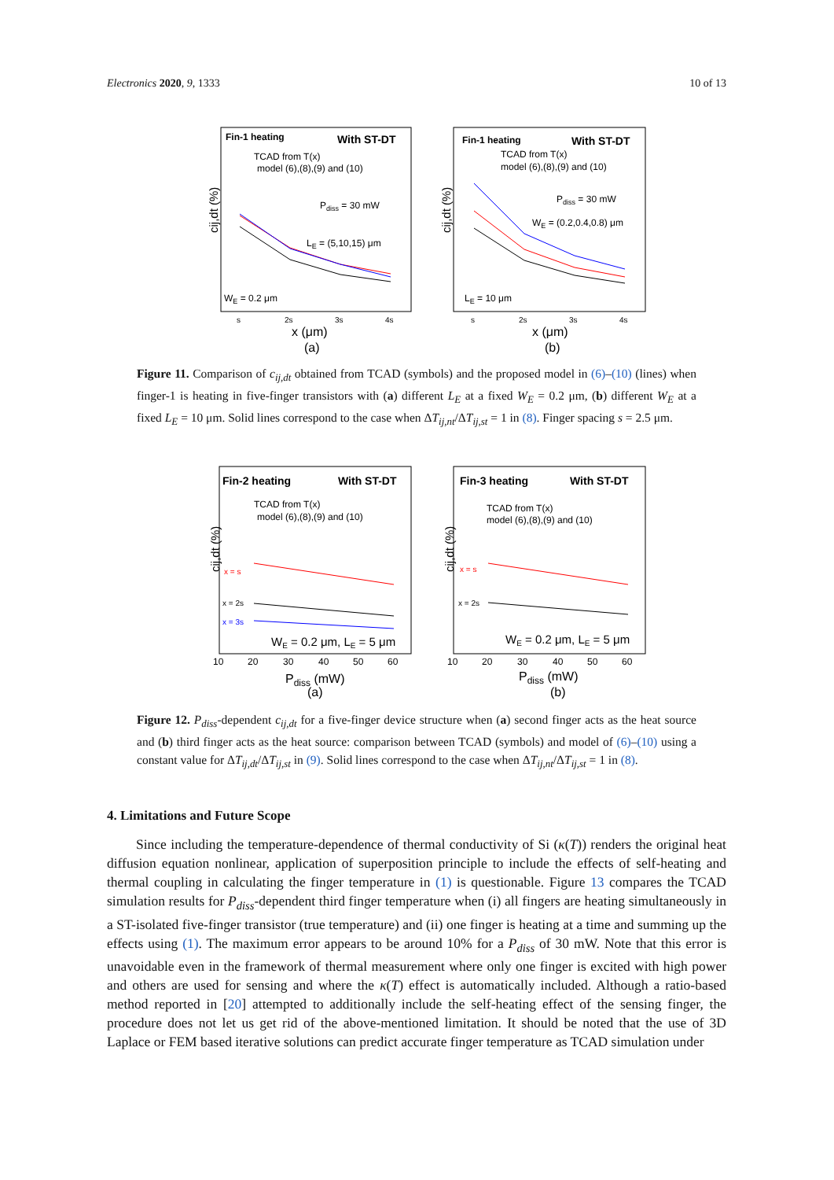Electronics 2020, 9, 1333 10 of 13
Fin-1 heating
With ST-DT
TCAD from T(x)
model (6),(8),(9) and (10)
Pdiss = 30 mW
LE = (5,10,15) μm
WE = 0.2 μm
cij,dt (%)
x (μm)
(a)
s
2s
3s
4s
Fin-1 heating
With ST-DT
TCAD from T(x)
model (6),(8),(9) and (10)
Pdiss = 30 mW
WE = (0.2,0.4,0.8) μm
LE = 10 μm
cij,dt (%)
x (μm)
(b)
s
2s
3s
4s
Figure 11. Comparison of c<sub>ij,dt</sub> obtained from TCAD (symbols) and the proposed model in (6)–(10) (lines) when finger-1 is heating in five-finger transistors with (a) different L<sub>E</sub> at a fixed W<sub>E</sub> = 0.2 μm, (b) different W<sub>E</sub> at a fixed L<sub>E</sub> = 10 μm. Solid lines correspond to the case when ΔT<sub>ij,nt</sub>/ΔT<sub>ij,st</sub> = 1 in (8). Finger spacing s = 2.5 μm.
Fin-2 heating
With ST-DT
TCAD from T(x)
model (6),(8),(9) and (10)
WE = 0.2 μm, LE = 5 μm
x = s
x = 2s
x = 3s
cij,dt (%)
Pdiss (mW)
(a)
10
20
30
40
50
60
Fin-3 heating
With ST-DT
TCAD from T(x)
model (6),(8),(9) and (10)
WE = 0.2 μm, LE = 5 μm
x = s
x = 2s
cij,dt (%)
Pdiss (mW)
(b)
10
20
30
40
50
60
Figure 12. P<sub>diss</sub>-dependent c<sub>ij,dt</sub> for a five-finger device structure when (a) second finger acts as the heat source and (b) third finger acts as the heat source: comparison between TCAD (symbols) and model of (6)–(10) using a constant value for ΔT<sub>ij,dt</sub>/ΔT<sub>ij,st</sub> in (9). Solid lines correspond to the case when ΔT<sub>ij,nt</sub>/ΔT<sub>ij,st</sub> = 1 in (8).
4. Limitations and Future Scope
Since including the temperature-dependence of thermal conductivity of Si (κ(T)) renders the original heat diffusion equation nonlinear, application of superposition principle to include the effects of self-heating and thermal coupling in calculating the finger temperature in (1) is questionable. Figure 13 compares the TCAD simulation results for P<sub>diss</sub>-dependent third finger temperature when (i) all fingers are heating simultaneously in a ST-isolated five-finger transistor (true temperature) and (ii) one finger is heating at a time and summing up the effects using (1). The maximum error appears to be around 10% for a P<sub>diss</sub> of 30 mW. Note that this error is unavoidable even in the framework of thermal measurement where only one finger is excited with high power and others are used for sensing and where the κ(T) effect is automatically included. Although a ratio-based method reported in [20] attempted to additionally include the self-heating effect of the sensing finger, the procedure does not let us get rid of the above-mentioned limitation. It should be noted that the use of 3D Laplace or FEM based iterative solutions can predict accurate finger temperature as TCAD simulation under